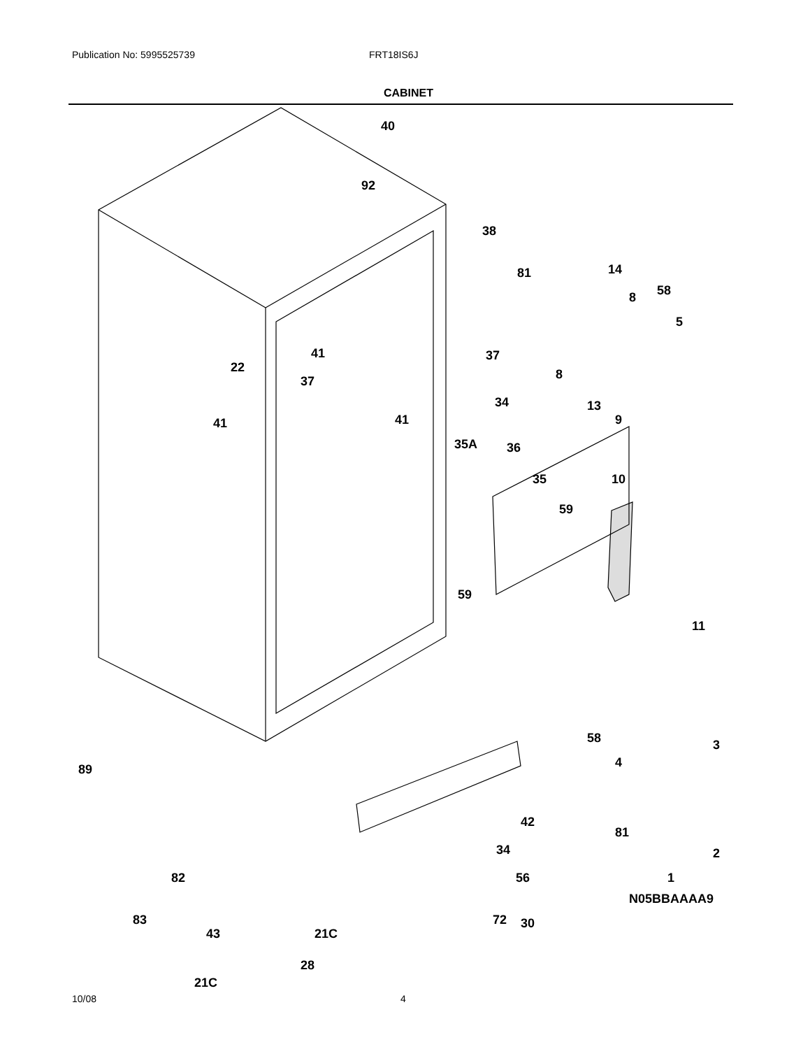Publication No: 5995525739 FRT18IS6J
CABINET
40
92
38
81 14
8 58
5
37
8
13
9
22
41
37
41 41
34
35A 36
35 10
59
59
11
58
4
3
89
81
2 34
56 1
30
42
82
83
43 21C
72
28
21C
N05BBAAAA9
10/08 4